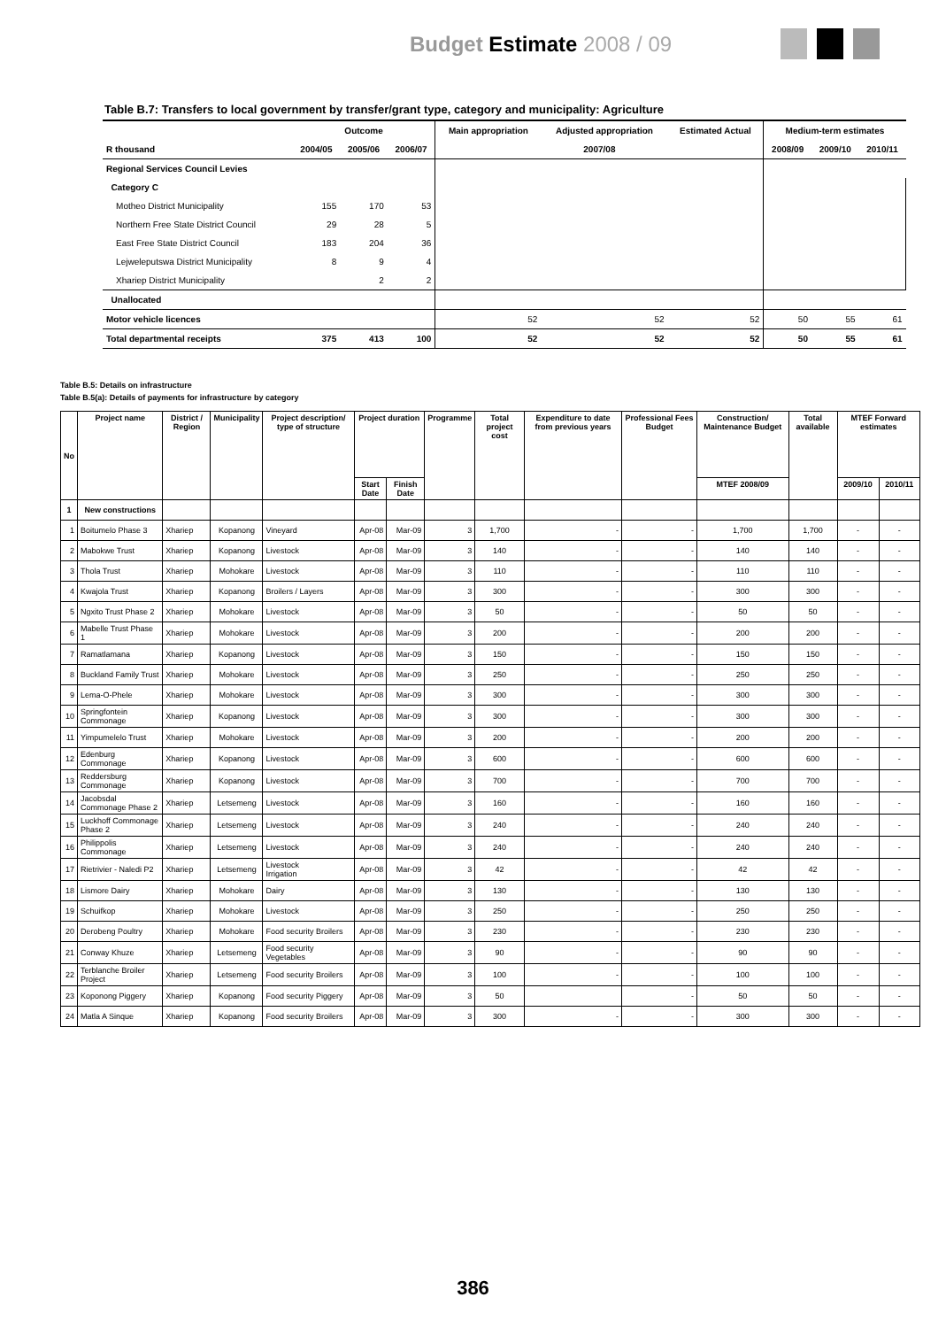Budget Estimate 2008 / 09
Table B.7: Transfers to local government by transfer/grant type, category and municipality: Agriculture
| | Outcome | | | Main appropriation | Adjusted appropriation | Estimated Actual | Medium-term estimates | | |
| --- | --- | --- | --- | --- | --- | --- | --- | --- | --- |
| R thousand | 2004/05 | 2005/06 | 2006/07 | 2007/08 | | | 2008/09 | 2009/10 | 2010/11 |
| Regional Services Council Levies | | | | | | | | | |
| Category C | | | | | | | | | |
| Motheo District Municipality | 155 | 170 | 53 | | | | | | |
| Northern Free State District Council | 29 | 28 | 5 | | | | | | |
| East Free State District Council | 183 | 204 | 36 | | | | | | |
| Lejweleputswa District Municipality | 8 | 9 | 4 | | | | | | |
| Xhariep District Municipality | | 2 | 2 | | | | | | |
| Unallocated | | | | | | | | | |
| Motor vehicle licences | | | | 52 | 52 | 52 | 50 | 55 | 61 |
| Total departmental receipts | 375 | 413 | 100 | 52 | 52 | 52 | 50 | 55 | 61 |
Table B.5: Details on infrastructure
Table B.5(a): Details of payments for infrastructure by category
| No | Project name | District / Region | Municipality | Project description/ type of structure | Project duration | | Programme | Total project cost | Expenditure to date from previous years | Professional Fees Budget | Construction/ Maintenance Budget | Total available | MTEF Forward estimates | |
| --- | --- | --- | --- | --- | --- | --- | --- | --- | --- | --- | --- | --- | --- | --- |
| | | | | | Start Date | Finish Date | | | | | MTEF 2008/09 | | 2009/10 | 2010/11 |
| 1 | New constructions | | | | | | | | | | | | | |
| 1 | Boitumelo Phase 3 | Xhariep | Kopanong | Vineyard | Apr-08 | Mar-09 | 3 | 1,700 | - | - | 1,700 | 1,700 | - | - |
| 2 | Mabokwe Trust | Xhariep | Kopanong | Livestock | Apr-08 | Mar-09 | 3 | 140 | - | - | 140 | 140 | - | - |
| 3 | Thola Trust | Xhariep | Mohokare | Livestock | Apr-08 | Mar-09 | 3 | 110 | - | - | 110 | 110 | - | - |
| 4 | Kwajola Trust | Xhariep | Kopanong | Broilers / Layers | Apr-08 | Mar-09 | 3 | 300 | - | - | 300 | 300 | - | - |
| 5 | Ngxito Trust Phase 2 | Xhariep | Mohokare | Livestock | Apr-08 | Mar-09 | 3 | 50 | - | - | 50 | 50 | - | - |
| 6 | Mabelle Trust Phase 1 | Xhariep | Mohokare | Livestock | Apr-08 | Mar-09 | 3 | 200 | - | - | 200 | 200 | - | - |
| 7 | Ramatlamana | Xhariep | Kopanong | Livestock | Apr-08 | Mar-09 | 3 | 150 | - | - | 150 | 150 | - | - |
| 8 | Buckland Family Trust | Xhariep | Mohokare | Livestock | Apr-08 | Mar-09 | 3 | 250 | - | - | 250 | 250 | - | - |
| 9 | Lema-O-Phele | Xhariep | Mohokare | Livestock | Apr-08 | Mar-09 | 3 | 300 | - | - | 300 | 300 | - | - |
| 10 | Springfontein Commonage | Xhariep | Kopanong | Livestock | Apr-08 | Mar-09 | 3 | 300 | - | - | 300 | 300 | - | - |
| 11 | Yimpumelelo Trust | Xhariep | Mohokare | Livestock | Apr-08 | Mar-09 | 3 | 200 | - | - | 200 | 200 | - | - |
| 12 | Edenburg Commonage | Xhariep | Kopanong | Livestock | Apr-08 | Mar-09 | 3 | 600 | - | - | 600 | 600 | - | - |
| 13 | Reddersburg Commonage | Xhariep | Kopanong | Livestock | Apr-08 | Mar-09 | 3 | 700 | - | - | 700 | 700 | - | - |
| 14 | Jacobsdal Commonage Phase 2 | Xhariep | Letsemeng | Livestock | Apr-08 | Mar-09 | 3 | 160 | - | - | 160 | 160 | - | - |
| 15 | Luckhoff Commonage Phase 2 | Xhariep | Letsemeng | Livestock | Apr-08 | Mar-09 | 3 | 240 | - | - | 240 | 240 | - | - |
| 16 | Philippolis Commonage | Xhariep | Letsemeng | Livestock | Apr-08 | Mar-09 | 3 | 240 | - | - | 240 | 240 | - | - |
| 17 | Rietrivier - Naledi P2 | Xhariep | Letsemeng | Livestock Irrigation | Apr-08 | Mar-09 | 3 | 42 | - | - | 42 | 42 | - | - |
| 18 | Lismore Dairy | Xhariep | Mohokare | Dairy | Apr-08 | Mar-09 | 3 | 130 | - | - | 130 | 130 | - | - |
| 19 | Schuifkop | Xhariep | Mohokare | Livestock | Apr-08 | Mar-09 | 3 | 250 | - | - | 250 | 250 | - | - |
| 20 | Derobeng Poultry | Xhariep | Mohokare | Food security Broilers | Apr-08 | Mar-09 | 3 | 230 | - | - | 230 | 230 | - | - |
| 21 | Conway Khuze | Xhariep | Letsemeng | Food security Vegetables | Apr-08 | Mar-09 | 3 | 90 | - | - | 90 | 90 | - | - |
| 22 | Terblanche Broiler Project | Xhariep | Letsemeng | Food security Broilers | Apr-08 | Mar-09 | 3 | 100 | - | - | 100 | 100 | - | - |
| 23 | Koponong Piggery | Xhariep | Kopanong | Food security Piggery | Apr-08 | Mar-09 | 3 | 50 | | - | 50 | 50 | - | - |
| 24 | Matla A Sinque | Xhariep | Kopanong | Food security Broilers | Apr-08 | Mar-09 | 3 | 300 | - | - | 300 | 300 | - | - |
386